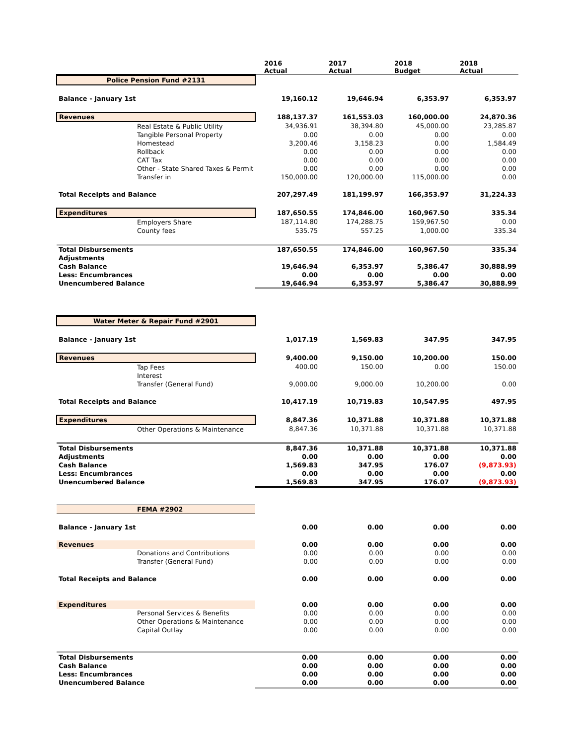| | 2016 Actual | 2017 Actual | 2018 Budget | 2018 Actual |
| Police Pension Fund #2131 | | | | |
| Balance - January 1st | 19,160.12 | 19,646.94 | 6,353.97 | 6,353.97 |
| Revenues | 188,137.37 | 161,553.03 | 160,000.00 | 24,870.36 |
| Real Estate & Public Utility | 34,936.91 | 38,394.80 | 45,000.00 | 23,285.87 |
| Tangible Personal Property | 0.00 | 0.00 | 0.00 | 0.00 |
| Homestead | 3,200.46 | 3,158.23 | 0.00 | 1,584.49 |
| Rollback | 0.00 | 0.00 | 0.00 | 0.00 |
| CAT Tax | 0.00 | 0.00 | 0.00 | 0.00 |
| Other - State Shared Taxes & Permit | 0.00 | 0.00 | 0.00 | 0.00 |
| Transfer in | 150,000.00 | 120,000.00 | 115,000.00 | 0.00 |
| Total Receipts and Balance | 207,297.49 | 181,199.97 | 166,353.97 | 31,224.33 |
| Expenditures | 187,650.55 | 174,846.00 | 160,967.50 | 335.34 |
| Employers Share | 187,114.80 | 174,288.75 | 159,967.50 | 0.00 |
| County fees | 535.75 | 557.25 | 1,000.00 | 335.34 |
| Total Disbursements | 187,650.55 | 174,846.00 | 160,967.50 | 335.34 |
| Adjustments | | | | |
| Cash Balance | 19,646.94 | 6,353.97 | 5,386.47 | 30,888.99 |
| Less: Encumbrances | 0.00 | 0.00 | 0.00 | 0.00 |
| Unencumbered Balance | 19,646.94 | 6,353.97 | 5,386.47 | 30,888.99 |
| Water Meter & Repair Fund #2901 | | | | |
| Balance - January 1st | 1,017.19 | 1,569.83 | 347.95 | 347.95 |
| Revenues | 9,400.00 | 9,150.00 | 10,200.00 | 150.00 |
| Tap Fees | 400.00 | 150.00 | 0.00 | 150.00 |
| Interest | | | | |
| Transfer (General Fund) | 9,000.00 | 9,000.00 | 10,200.00 | 0.00 |
| Total Receipts and Balance | 10,417.19 | 10,719.83 | 10,547.95 | 497.95 |
| Expenditures | 8,847.36 | 10,371.88 | 10,371.88 | 10,371.88 |
| Other Operations & Maintenance | 8,847.36 | 10,371.88 | 10,371.88 | 10,371.88 |
| Total Disbursements | 8,847.36 | 10,371.88 | 10,371.88 | 10,371.88 |
| Adjustments | 0.00 | 0.00 | 0.00 | 0.00 |
| Cash Balance | 1,569.83 | 347.95 | 176.07 | (9,873.93) |
| Less: Encumbrances | 0.00 | 0.00 | 0.00 | 0.00 |
| Unencumbered Balance | 1,569.83 | 347.95 | 176.07 | (9,873.93) |
| FEMA #2902 | | | | |
| Balance - January 1st | 0.00 | 0.00 | 0.00 | 0.00 |
| Revenues | 0.00 | 0.00 | 0.00 | 0.00 |
| Donations and Contributions | 0.00 | 0.00 | 0.00 | 0.00 |
| Transfer (General Fund) | 0.00 | 0.00 | 0.00 | 0.00 |
| Total Receipts and Balance | 0.00 | 0.00 | 0.00 | 0.00 |
| Expenditures | 0.00 | 0.00 | 0.00 | 0.00 |
| Personal Services & Benefits | 0.00 | 0.00 | 0.00 | 0.00 |
| Other Operations & Maintenance | 0.00 | 0.00 | 0.00 | 0.00 |
| Capital Outlay | 0.00 | 0.00 | 0.00 | 0.00 |
| Total Disbursements | 0.00 | 0.00 | 0.00 | 0.00 |
| Cash Balance | 0.00 | 0.00 | 0.00 | 0.00 |
| Less: Encumbrances | 0.00 | 0.00 | 0.00 | 0.00 |
| Unencumbered Balance | 0.00 | 0.00 | 0.00 | 0.00 |